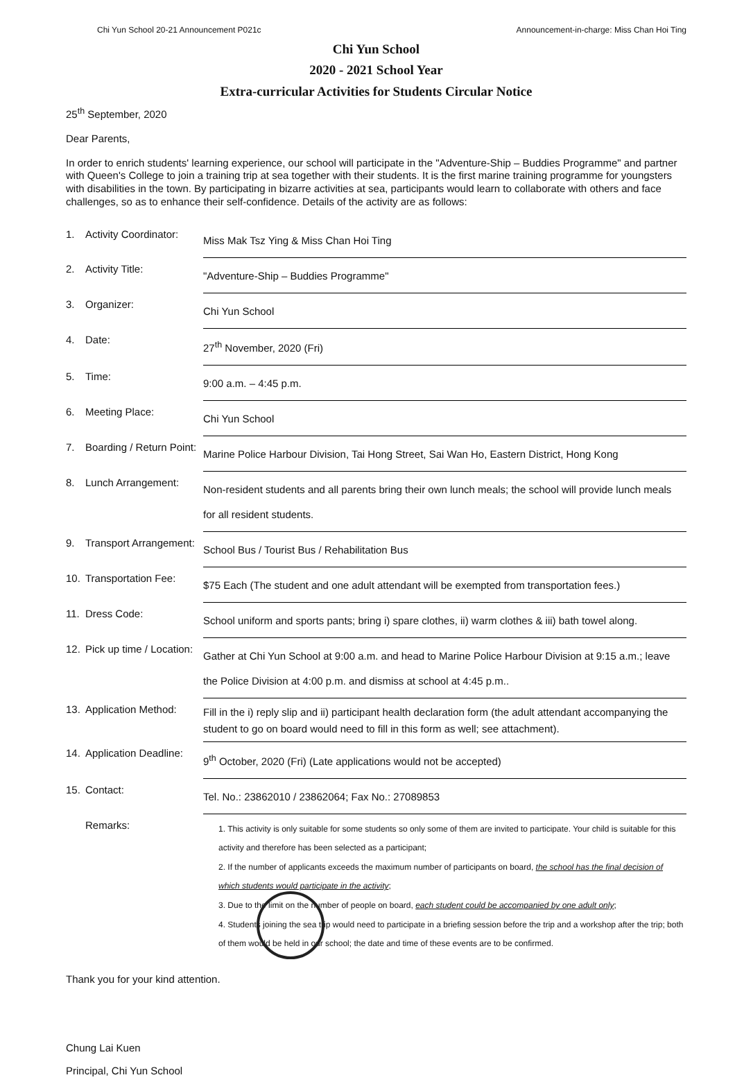Chi Yun School 20-21 Announcement P021c Announcement-in-charge: Miss Chan Hoi Ting
Chi Yun School
2020 - 2021 School Year
Extra-curricular Activities for Students Circular Notice
25<sup>th</sup> September, 2020
Dear Parents,
In order to enrich students' learning experience, our school will participate in the "Adventure-Ship – Buddies Programme" and partner with Queen's College to join a training trip at sea together with their students. It is the first marine training programme for youngsters with disabilities in the town. By participating in bizarre activities at sea, participants would learn to collaborate with others and face challenges, so as to enhance their self-confidence. Details of the activity are as follows:
| 1. | Activity Coordinator: | Miss Mak Tsz Ying & Miss Chan Hoi Ting |
| 2. | Activity Title: | "Adventure-Ship – Buddies Programme" |
| 3. | Organizer: | Chi Yun School |
| 4. | Date: | 27<sup>th</sup> November, 2020 (Fri) |
| 5. | Time: | 9:00 a.m. – 4:45 p.m. |
| 6. | Meeting Place: | Chi Yun School |
| 7. | Boarding / Return Point: | Marine Police Harbour Division, Tai Hong Street, Sai Wan Ho, Eastern District, Hong Kong |
| 8. | Lunch Arrangement: | Non-resident students and all parents bring their own lunch meals; the school will provide lunch meals for all resident students. |
| 9. | Transport Arrangement: | School Bus / Tourist Bus / Rehabilitation Bus |
| 10. | Transportation Fee: | $75 Each (The student and one adult attendant will be exempted from transportation fees.) |
| 11. | Dress Code: | School uniform and sports pants; bring i) spare clothes, ii) warm clothes & iii) bath towel along. |
| 12. | Pick up time / Location: | Gather at Chi Yun School at 9:00 a.m. and head to Marine Police Harbour Division at 9:15 a.m.; leave the Police Division at 4:00 p.m. and dismiss at school at 4:45 p.m.. |
| 13. | Application Method: | Fill in the i) reply slip and ii) participant health declaration form (the adult attendant accompanying the student to go on board would need to fill in this form as well; see attachment). |
| 14. | Application Deadline: | 9<sup>th</sup> October, 2020 (Fri) (Late applications would not be accepted) |
| 15. | Contact: | Tel. No.: 23862010 / 23862064; Fax No.: 27089853 |
| | Remarks: | 1. This activity is only suitable for some students so only some of them are invited to participate. Your child is suitable for this activity and therefore has been selected as a participant; 2. If the number of applicants exceeds the maximum number of participants on board, the school has the final decision of which students would participate in the activity ; 3. Due to the limit on the number of people on board, each student could be accompanied by one adult only ; 4. Students joining the sea trip would need to participate in a briefing session before the trip and a workshop after the trip; both of them would be held in our school; the date and time of these events are to be confirmed. |
Thank you for your kind attention.
Chung Lai Kuen
Principal, Chi Yun School